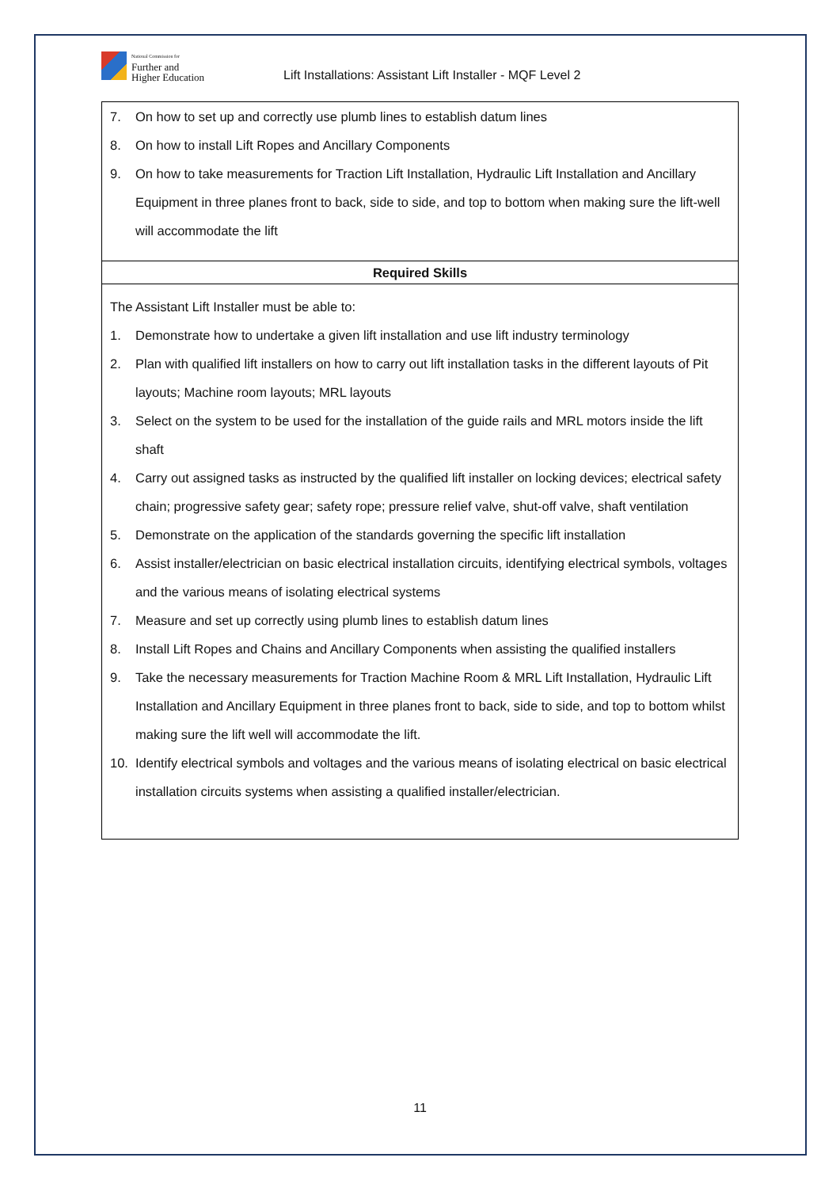National Commission for
Further and
Higher Education
Lift Installations: Assistant Lift Installer - MQF Level 2
7. On how to set up and correctly use plumb lines to establish datum lines
8. On how to install Lift Ropes and Ancillary Components
9. On how to take measurements for Traction Lift Installation, Hydraulic Lift Installation and Ancillary Equipment in three planes front to back, side to side, and top to bottom when making sure the lift-well will accommodate the lift
Required Skills
The Assistant Lift Installer must be able to:
1. Demonstrate how to undertake a given lift installation and use lift industry terminology
2. Plan with qualified lift installers on how to carry out lift installation tasks in the different layouts of Pit layouts; Machine room layouts; MRL layouts
3. Select on the system to be used for the installation of the guide rails and MRL motors inside the lift shaft
4. Carry out assigned tasks as instructed by the qualified lift installer on locking devices; electrical safety chain; progressive safety gear; safety rope; pressure relief valve, shut-off valve, shaft ventilation
5. Demonstrate on the application of the standards governing the specific lift installation
6. Assist installer/electrician on basic electrical installation circuits, identifying electrical symbols, voltages and the various means of isolating electrical systems
7. Measure and set up correctly using plumb lines to establish datum lines
8. Install Lift Ropes and Chains and Ancillary Components when assisting the qualified installers
9. Take the necessary measurements for Traction Machine Room & MRL Lift Installation, Hydraulic Lift Installation and Ancillary Equipment in three planes front to back, side to side, and top to bottom whilst making sure the lift well will accommodate the lift.
10. Identify electrical symbols and voltages and the various means of isolating electrical on basic electrical installation circuits systems when assisting a qualified installer/electrician.
11